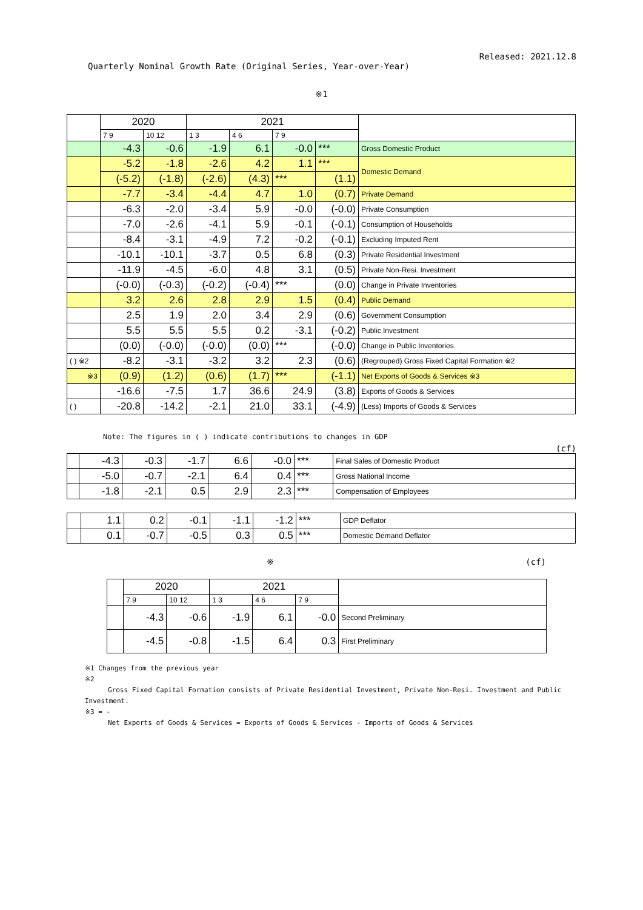Released: 2021.12.8
Quarterly Nominal Growth Rate (Original Series, Year-over-Year)
※1
| | 2020 | | 2021 | | | | |
| | 7 9 | 10 12 | 1 3 | 4 6 | 7 9 | | |
| | -4.3 | -0.6 | -1.9 | 6.1 | -0.0 | *** | Gross Domestic Product |
| | -5.2 | -1.8 | -2.6 | 4.2 | 1.1 | *** | Domestic Demand |
| | (-5.2) | (-1.8) | (-2.6) | (4.3) | *** | (1.1) | |
| | -7.7 | -3.4 | -4.4 | 4.7 | 1.0 | (0.7) | Private Demand |
| | -6.3 | -2.0 | -3.4 | 5.9 | -0.0 | (-0.0) | Private Consumption |
| | -7.0 | -2.6 | -4.1 | 5.9 | -0.1 | (-0.1) | Consumption of Households |
| | -8.4 | -3.1 | -4.9 | 7.2 | -0.2 | (-0.1) | Excluding Imputed Rent |
| | -10.1 | -10.1 | -3.7 | 0.5 | 6.8 | (0.3) | Private Residential Investment |
| | -11.9 | -4.5 | -6.0 | 4.8 | 3.1 | (0.5) | Private Non-Resi. Investment |
| | (-0.0) | (-0.3) | (-0.2) | (-0.4) | *** | (0.0) | Change in Private Inventories |
| | 3.2 | 2.6 | 2.8 | 2.9 | 1.5 | (0.4) | Public Demand |
| | 2.5 | 1.9 | 2.0 | 3.4 | 2.9 | (0.6) | Government Consumption |
| | 5.5 | 5.5 | 5.5 | 0.2 | -3.1 | (-0.2) | Public Investment |
| | (0.0) | (-0.0) | (-0.0) | (0.0) | *** | (-0.0) | Change in Public Inventories |
| ( ) ※2 | -8.2 | -3.1 | -3.2 | 3.2 | 2.3 | (0.6) | (Regrouped) Gross Fixed Capital Formation ※2 |
| ※3 | (0.9) | (1.2) | (0.6) | (1.7) | *** | (-1.1) | Net Exports of Goods & Services ※3 |
| | -16.6 | -7.5 | 1.7 | 36.6 | 24.9 | (3.8) | Exports of Goods & Services |
| ( ) | -20.8 | -14.2 | -2.1 | 21.0 | 33.1 | (-4.9) | (Less) Imports of Goods & Services |
Note: The figures in ( ) indicate contributions to changes in GDP
(cf)
| | -4.3 | -0.3 | -1.7 | 6.6 | -0.0 | *** | Final Sales of Domestic Product |
| | -5.0 | -0.7 | -2.1 | 6.4 | 0.4 | *** | Gross National Income |
| | -1.8 | -2.1 | 0.5 | 2.9 | 2.3 | *** | Compensation of Employees |
| | 1.1 | 0.2 | -0.1 | -1.1 | -1.2 | *** | GDP Deflator |
| | 0.1 | -0.7 | -0.5 | 0.3 | 0.5 | *** | Domestic Demand Deflator |
※ (cf)
| | 2020 | | 2021 | | | |
| | 7 9 | 10 12 | 1 3 | 4 6 | 7 9 | |
| | -4.3 | -0.6 | -1.9 | 6.1 | -0.0 | Second Preliminary |
| | -4.5 | -0.8 | -1.5 | 6.4 | 0.3 | First Preliminary |
※1 Changes from the previous year
※2
Gross Fixed Capital Formation consists of Private Residential Investment, Private Non-Resi. Investment and Public Investment.
※3 = -
Net Exports of Goods & Services = Exports of Goods & Services - Imports of Goods & Services